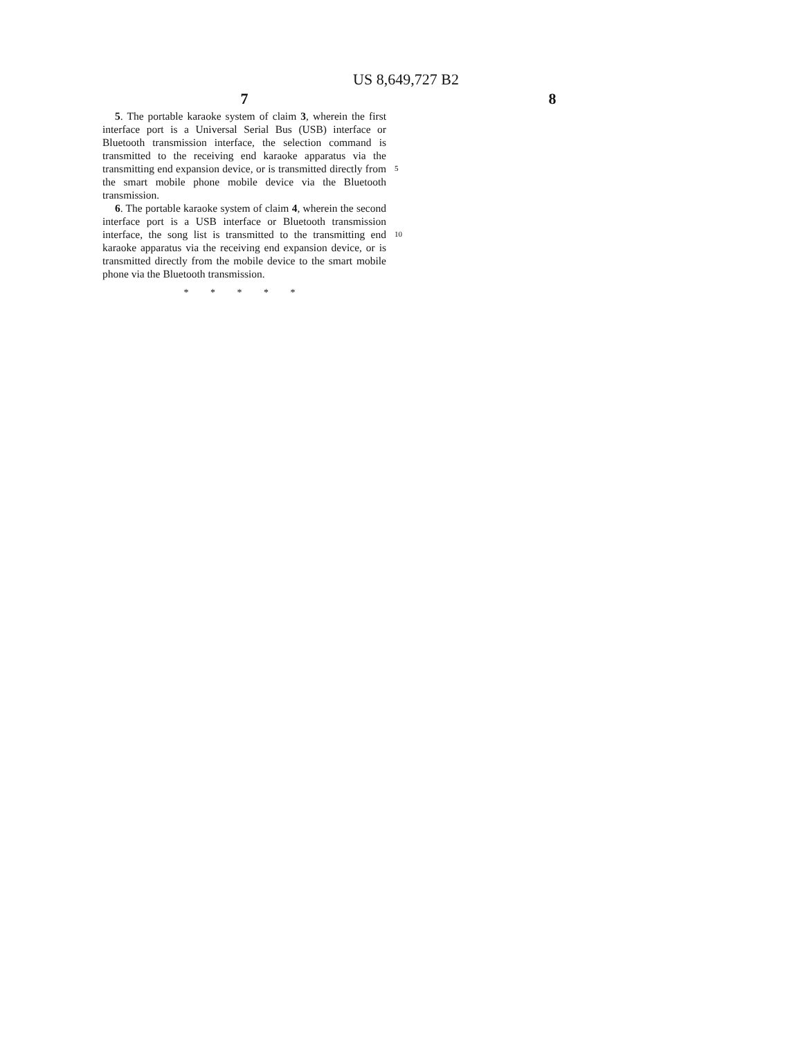US 8,649,727 B2
7
5. The portable karaoke system of claim 3, wherein the first interface port is a Universal Serial Bus (USB) interface or Bluetooth transmission interface, the selection command is transmitted to the receiving end karaoke apparatus via the transmitting end expansion device, or is transmitted directly from the smart mobile phone mobile device via the Bluetooth transmission.
6. The portable karaoke system of claim 4, wherein the second interface port is a USB interface or Bluetooth transmission interface, the song list is transmitted to the transmitting end karaoke apparatus via the receiving end expansion device, or is transmitted directly from the mobile device to the smart mobile phone via the Bluetooth transmission.
* * * * *
5
10
8